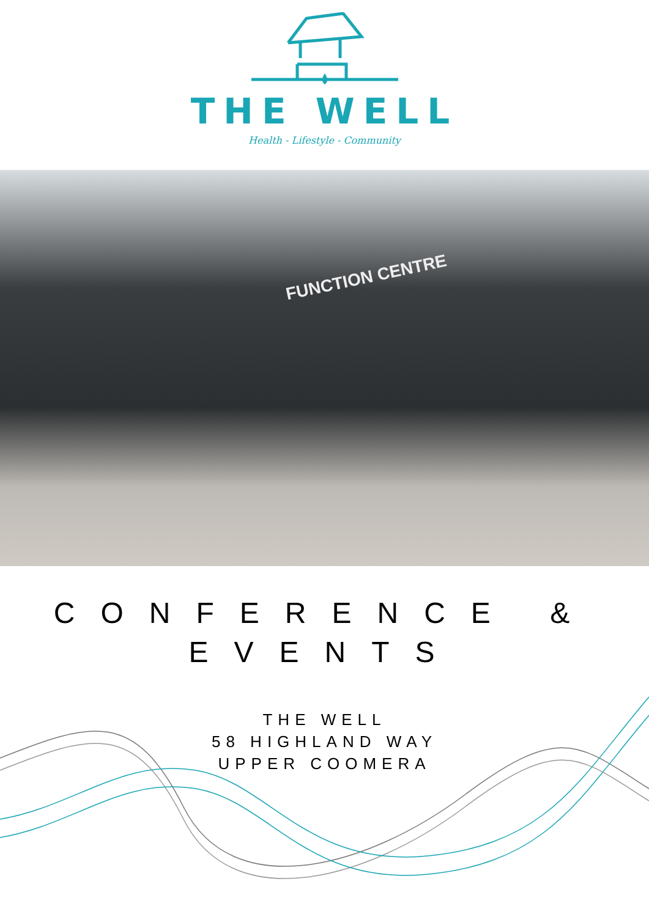THE WELL
Health - Lifestyle - Community
FUNCTION CENTRE
CONFERENCE & EVENTS
THE WELL
58 HIGHLAND WAY
UPPER COOMERA